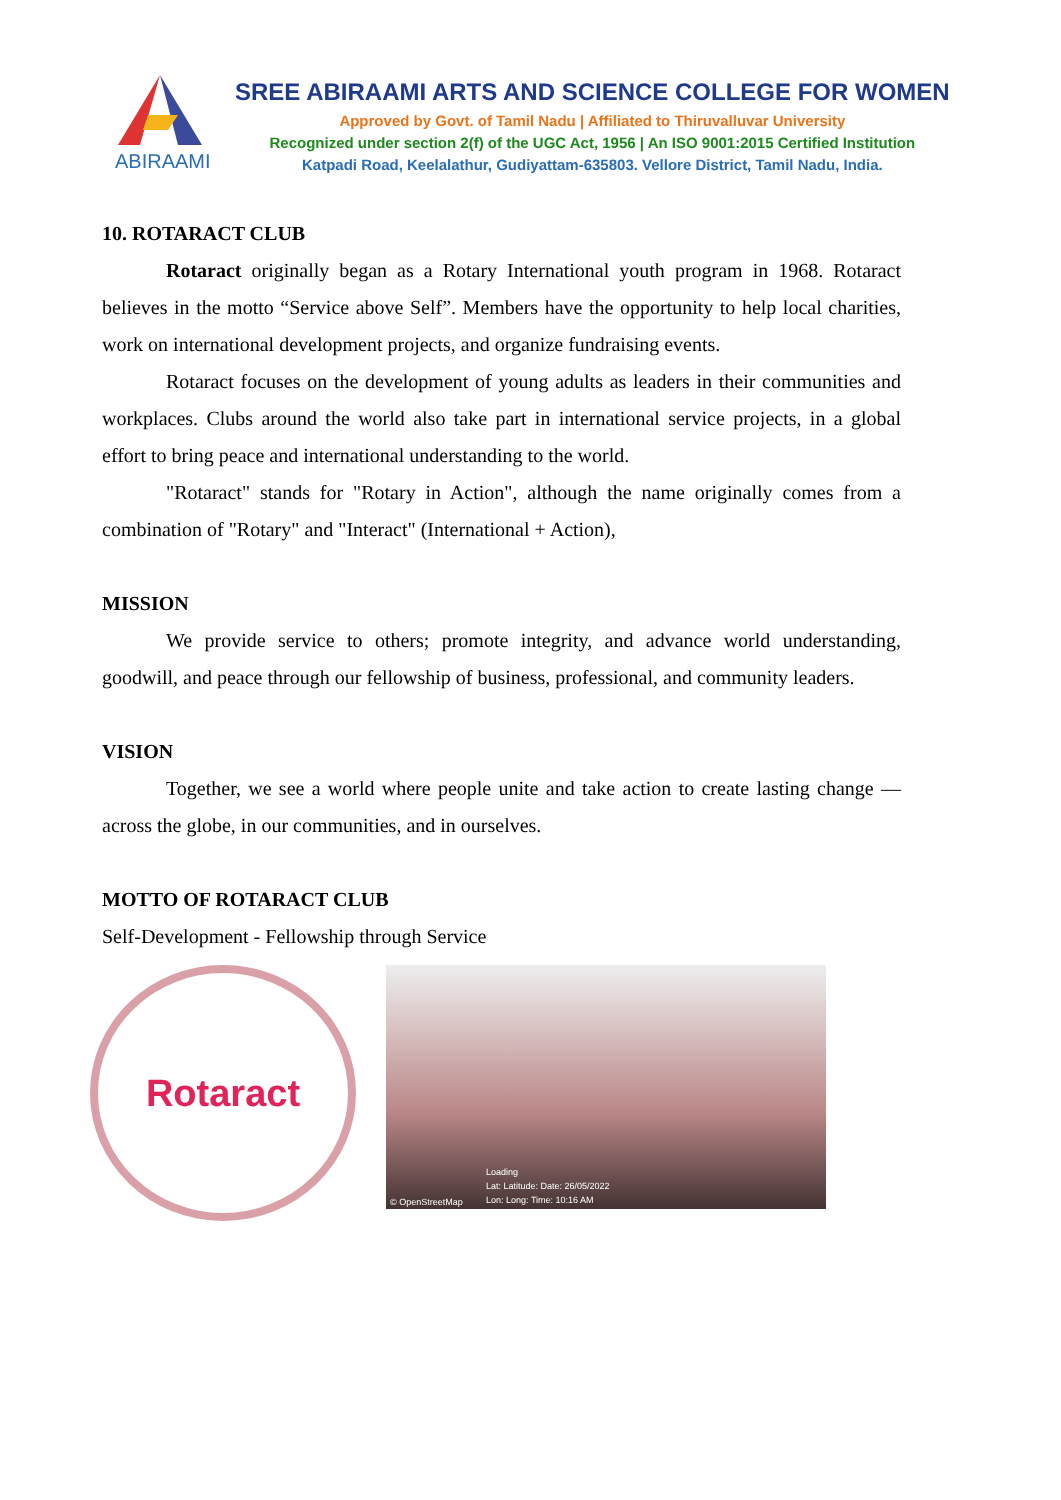ABIRAAMI
SREE ABIRAAMI ARTS AND SCIENCE COLLEGE FOR WOMEN
Approved by Govt. of Tamil Nadu | Affiliated to Thiruvalluvar University
Recognized under section 2(f) of the UGC Act, 1956 | An ISO 9001:2015 Certified Institution
Katpadi Road, Keelalathur, Gudiyattam-635803. Vellore District, Tamil Nadu, India.
10. ROTARACT CLUB
Rotaract originally began as a Rotary International youth program in 1968. Rotaract believes in the motto “Service above Self”. Members have the opportunity to help local charities, work on international development projects, and organize fundraising events.
Rotaract focuses on the development of young adults as leaders in their communities and workplaces. Clubs around the world also take part in international service projects, in a global effort to bring peace and international understanding to the world.
"Rotaract" stands for "Rotary in Action", although the name originally comes from a combination of "Rotary" and "Interact" (International + Action),
MISSION
We provide service to others; promote integrity, and advance world understanding, goodwill, and peace through our fellowship of business, professional, and community leaders.
VISION
Together, we see a world where people unite and take action to create lasting change — across the globe, in our communities, and in ourselves.
MOTTO OF ROTARACT CLUB
Self-Development - Fellowship through Service
Rotaract
Loading
Lat: Latitude: Date: 26/05/2022
Lon: Long: Time: 10:16 AM
© OpenStreetMap